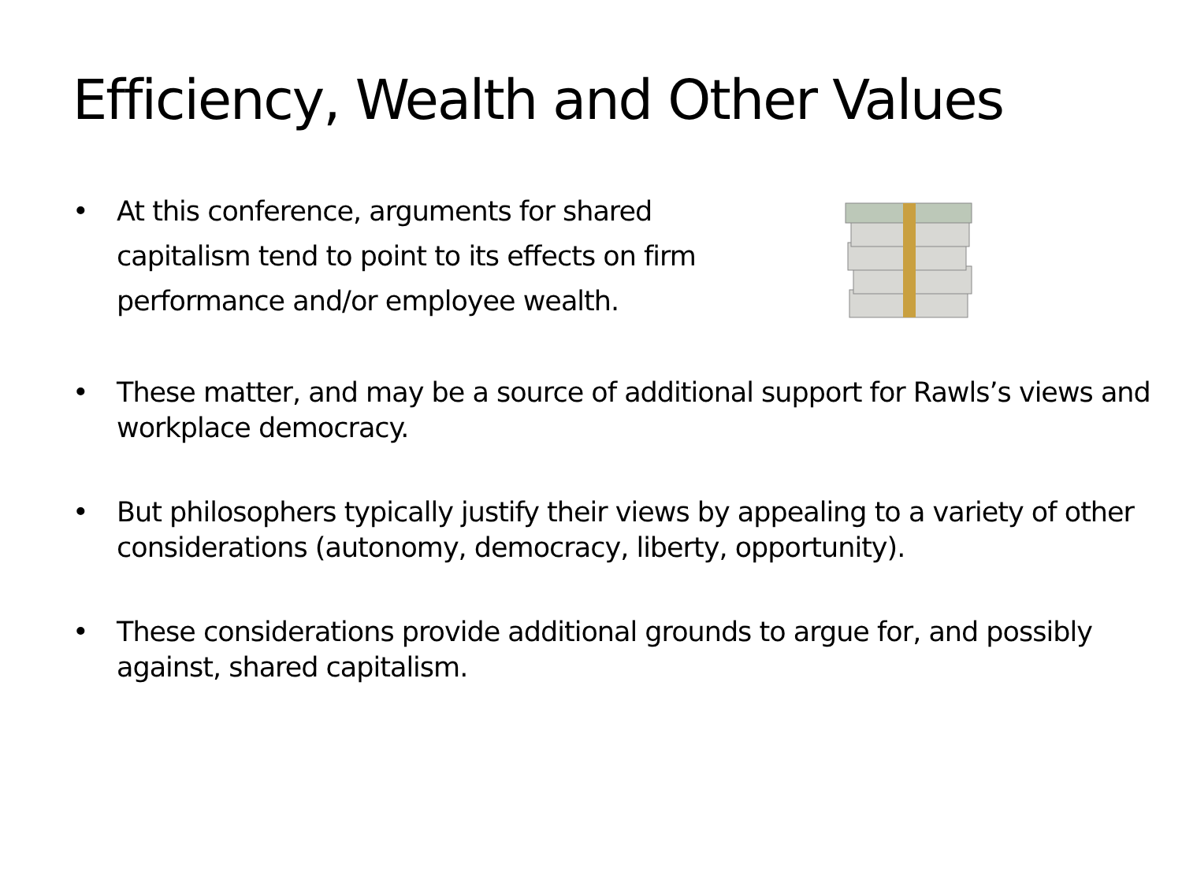Efficiency, Wealth and Other Values
• At this conference, arguments for shared capitalism tend to point to its effects on firm performance and/or employee wealth.
• These matter, and may be a source of additional support for Rawls’s views and workplace democracy.
• But philosophers typically justify their views by appealing to a variety of other considerations (autonomy, democracy, liberty, opportunity).
• These considerations provide additional grounds to argue for, and possibly against, shared capitalism.